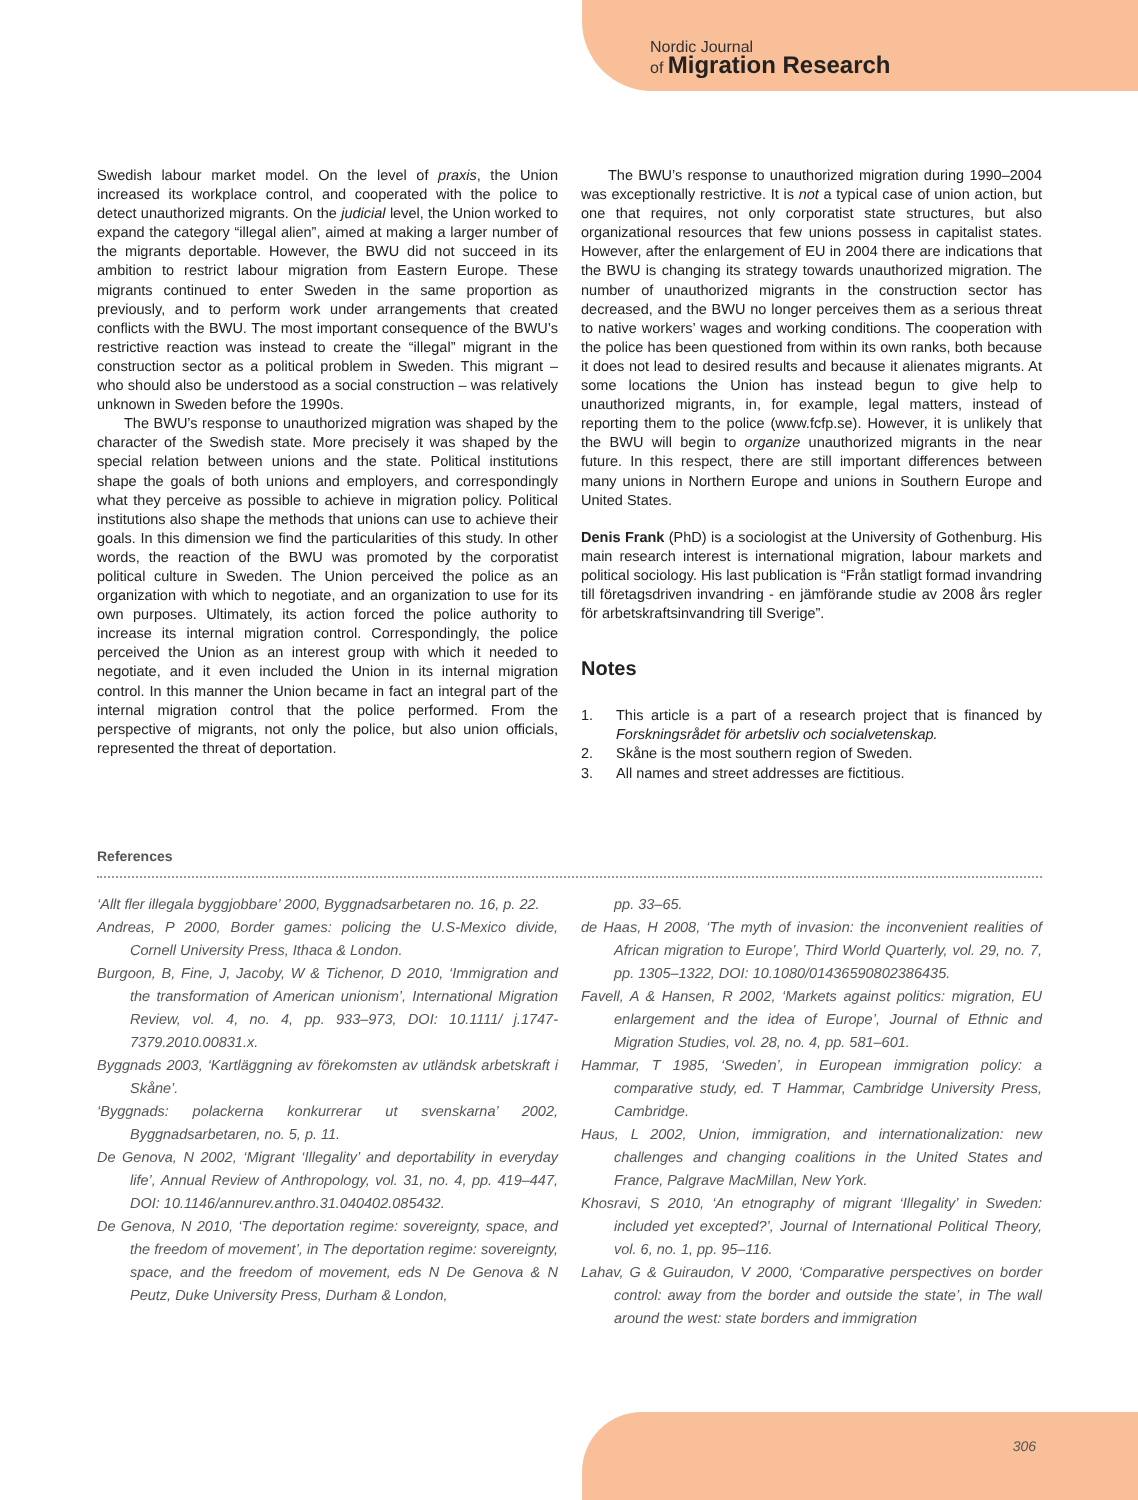Nordic Journal
of Migration Research
Swedish labour market model. On the level of praxis, the Union increased its workplace control, and cooperated with the police to detect unauthorized migrants. On the judicial level, the Union worked to expand the category “illegal alien”, aimed at making a larger number of the migrants deportable. However, the BWU did not succeed in its ambition to restrict labour migration from Eastern Europe. These migrants continued to enter Sweden in the same proportion as previously, and to perform work under arrangements that created conflicts with the BWU. The most important consequence of the BWU’s restrictive reaction was instead to create the “illegal” migrant in the construction sector as a political problem in Sweden. This migrant – who should also be understood as a social construction – was relatively unknown in Sweden before the 1990s.
The BWU’s response to unauthorized migration was shaped by the character of the Swedish state. More precisely it was shaped by the special relation between unions and the state. Political institutions shape the goals of both unions and employers, and correspondingly what they perceive as possible to achieve in migration policy. Political institutions also shape the methods that unions can use to achieve their goals. In this dimension we find the particularities of this study. In other words, the reaction of the BWU was promoted by the corporatist political culture in Sweden. The Union perceived the police as an organization with which to negotiate, and an organization to use for its own purposes. Ultimately, its action forced the police authority to increase its internal migration control. Correspondingly, the police perceived the Union as an interest group with which it needed to negotiate, and it even included the Union in its internal migration control. In this manner the Union became in fact an integral part of the internal migration control that the police performed. From the perspective of migrants, not only the police, but also union officials, represented the threat of deportation.
The BWU’s response to unauthorized migration during 1990–2004 was exceptionally restrictive. It is not a typical case of union action, but one that requires, not only corporatist state structures, but also organizational resources that few unions possess in capitalist states. However, after the enlargement of EU in 2004 there are indications that the BWU is changing its strategy towards unauthorized migration. The number of unauthorized migrants in the construction sector has decreased, and the BWU no longer perceives them as a serious threat to native workers’ wages and working conditions. The cooperation with the police has been questioned from within its own ranks, both because it does not lead to desired results and because it alienates migrants. At some locations the Union has instead begun to give help to unauthorized migrants, in, for example, legal matters, instead of reporting them to the police (www.fcfp.se). However, it is unlikely that the BWU will begin to organize unauthorized migrants in the near future. In this respect, there are still important differences between many unions in Northern Europe and unions in Southern Europe and United States.
Denis Frank (PhD) is a sociologist at the University of Gothenburg. His main research interest is international migration, labour markets and political sociology. His last publication is “Från statligt formad invandring till företagsdriven invandring - en jämförande studie av 2008 års regler för arbetskraftsinvandring till Sverige”.
Notes
1. This article is a part of a research project that is financed by Forskningsrådet för arbetsliv och socialvetenskap.
2. Skåne is the most southern region of Sweden.
3. All names and street addresses are fictitious.
References
‘Allt fler illegala byggjobbare’ 2000, Byggnadsarbetaren no. 16, p. 22.
Andreas, P 2000, Border games: policing the U.S-Mexico divide, Cornell University Press, Ithaca & London.
Burgoon, B, Fine, J, Jacoby, W & Tichenor, D 2010, ‘Immigration and the transformation of American unionism’, International Migration Review, vol. 4, no. 4, pp. 933–973, DOI: 10.1111/ j.1747-7379.2010.00831.x.
Byggnads 2003, ‘Kartläggning av förekomsten av utländsk arbetskraft i Skåne’.
‘Byggnads: polackerna konkurrerar ut svenskarna’ 2002, Byggnadsarbetaren, no. 5, p. 11.
De Genova, N 2002, ‘Migrant ‘Illegality’ and deportability in everyday life’, Annual Review of Anthropology, vol. 31, no. 4, pp. 419–447, DOI: 10.1146/annurev.anthro.31.040402.085432.
De Genova, N 2010, ‘The deportation regime: sovereignty, space, and the freedom of movement’, in The deportation regime: sovereignty, space, and the freedom of movement, eds N De Genova & N Peutz, Duke University Press, Durham & London,
pp. 33–65.
de Haas, H 2008, ‘The myth of invasion: the inconvenient realities of African migration to Europe’, Third World Quarterly, vol. 29, no. 7, pp. 1305–1322, DOI: 10.1080/01436590802386435.
Favell, A & Hansen, R 2002, ‘Markets against politics: migration, EU enlargement and the idea of Europe’, Journal of Ethnic and Migration Studies, vol. 28, no. 4, pp. 581–601.
Hammar, T 1985, ‘Sweden’, in European immigration policy: a comparative study, ed. T Hammar, Cambridge University Press, Cambridge.
Haus, L 2002, Union, immigration, and internationalization: new challenges and changing coalitions in the United States and France, Palgrave MacMillan, New York.
Khosravi, S 2010, ‘An etnography of migrant ‘Illegality’ in Sweden: included yet excepted?’, Journal of International Political Theory, vol. 6, no. 1, pp. 95–116.
Lahav, G & Guiraudon, V 2000, ‘Comparative perspectives on border control: away from the border and outside the state’, in The wall around the west: state borders and immigration
306